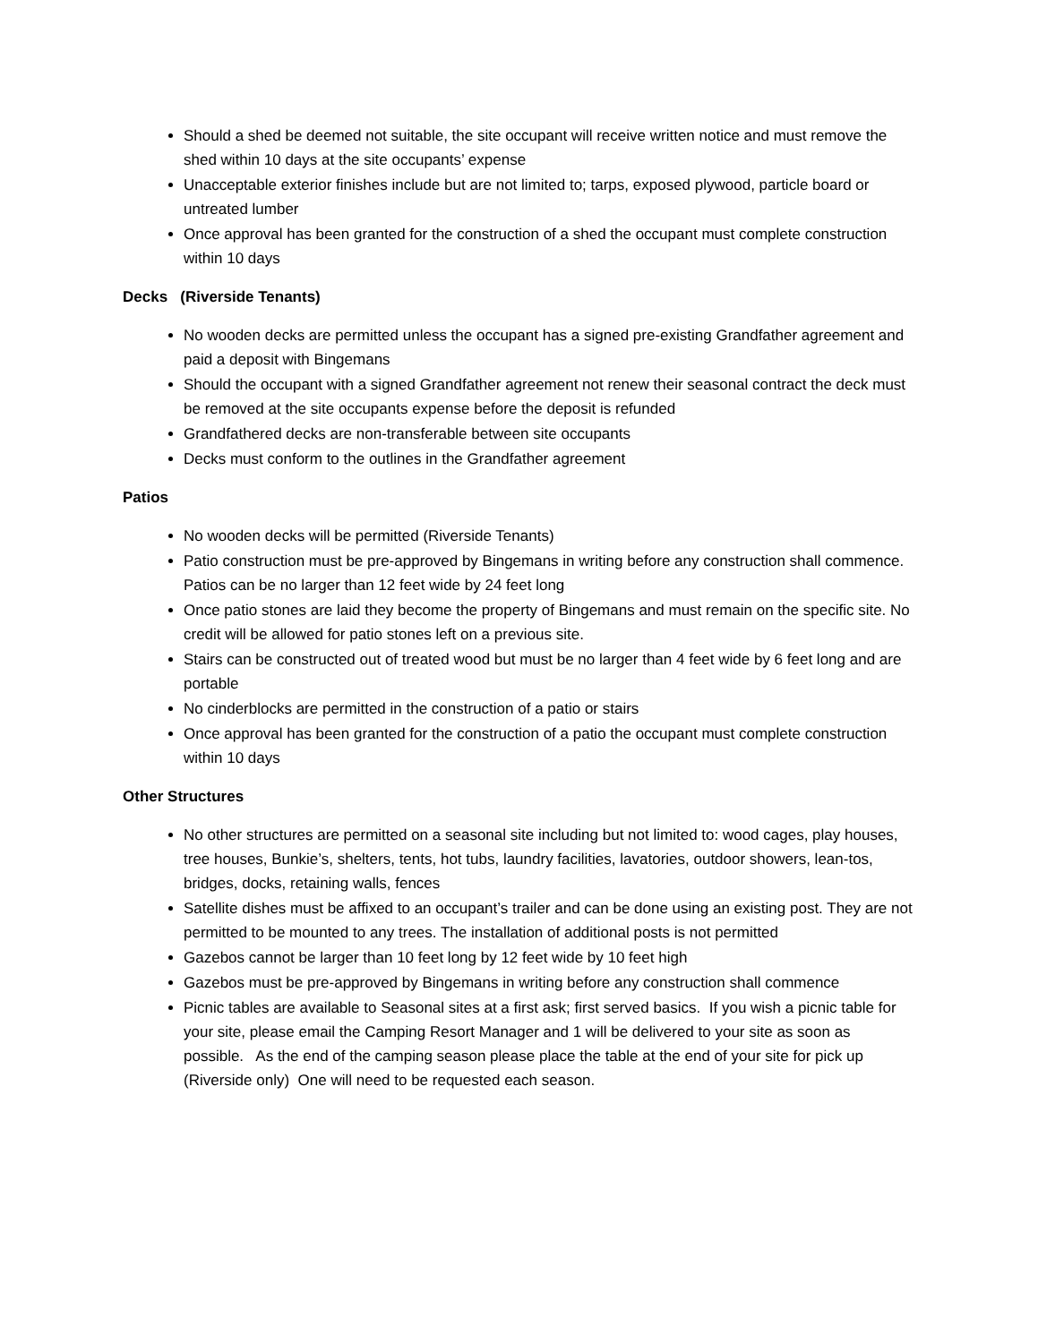Should a shed be deemed not suitable, the site occupant will receive written notice and must remove the shed within 10 days at the site occupants’ expense
Unacceptable exterior finishes include but are not limited to; tarps, exposed plywood, particle board or untreated lumber
Once approval has been granted for the construction of a shed the occupant must complete construction within 10 days
Decks (Riverside Tenants)
No wooden decks are permitted unless the occupant has a signed pre-existing Grandfather agreement and paid a deposit with Bingemans
Should the occupant with a signed Grandfather agreement not renew their seasonal contract the deck must be removed at the site occupants expense before the deposit is refunded
Grandfathered decks are non-transferable between site occupants
Decks must conform to the outlines in the Grandfather agreement
Patios
No wooden decks will be permitted (Riverside Tenants)
Patio construction must be pre-approved by Bingemans in writing before any construction shall commence. Patios can be no larger than 12 feet wide by 24 feet long
Once patio stones are laid they become the property of Bingemans and must remain on the specific site. No credit will be allowed for patio stones left on a previous site.
Stairs can be constructed out of treated wood but must be no larger than 4 feet wide by 6 feet long and are portable
No cinderblocks are permitted in the construction of a patio or stairs
Once approval has been granted for the construction of a patio the occupant must complete construction within 10 days
Other Structures
No other structures are permitted on a seasonal site including but not limited to: wood cages, play houses, tree houses, Bunkie’s, shelters, tents, hot tubs, laundry facilities, lavatories, outdoor showers, lean-tos, bridges, docks, retaining walls, fences
Satellite dishes must be affixed to an occupant’s trailer and can be done using an existing post. They are not permitted to be mounted to any trees. The installation of additional posts is not permitted
Gazebos cannot be larger than 10 feet long by 12 feet wide by 10 feet high
Gazebos must be pre-approved by Bingemans in writing before any construction shall commence
Picnic tables are available to Seasonal sites at a first ask; first served basics. If you wish a picnic table for your site, please email the Camping Resort Manager and 1 will be delivered to your site as soon as possible. As the end of the camping season please place the table at the end of your site for pick up (Riverside only) One will need to be requested each season.